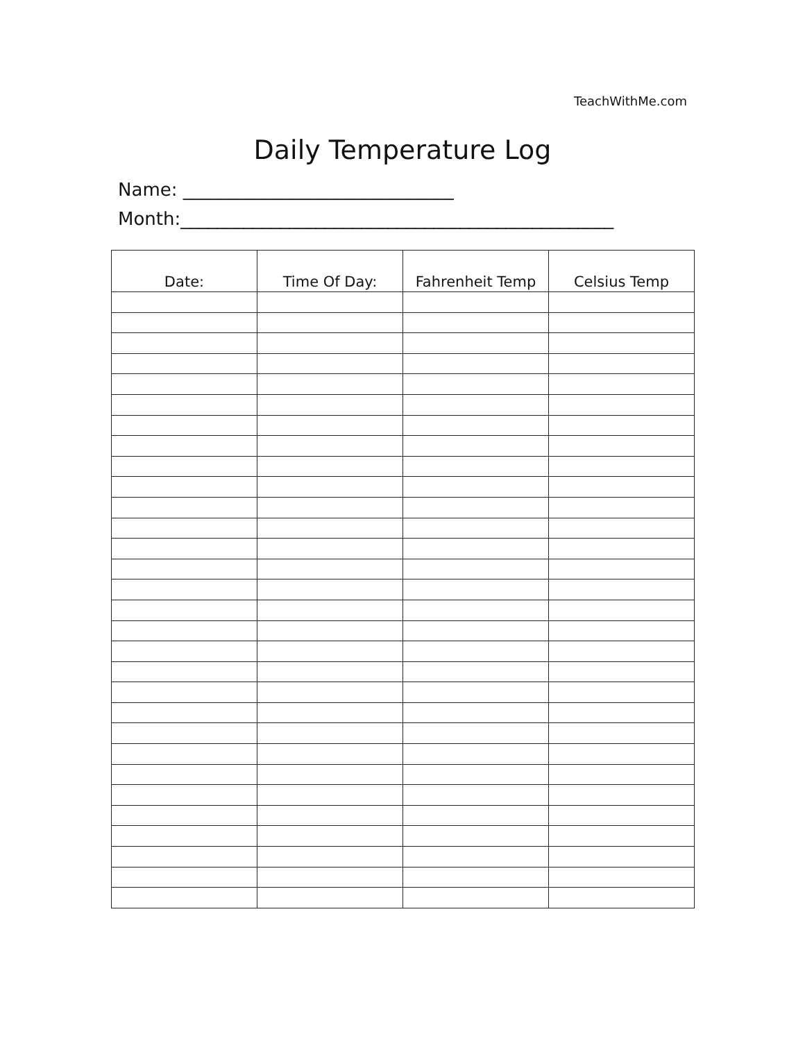TeachWithMe.com
Daily Temperature Log
Name: ______________________________
Month:________________________________________________
| Date: | Time Of Day: | Fahrenheit Temp | Celsius Temp |
| --- | --- | --- | --- |